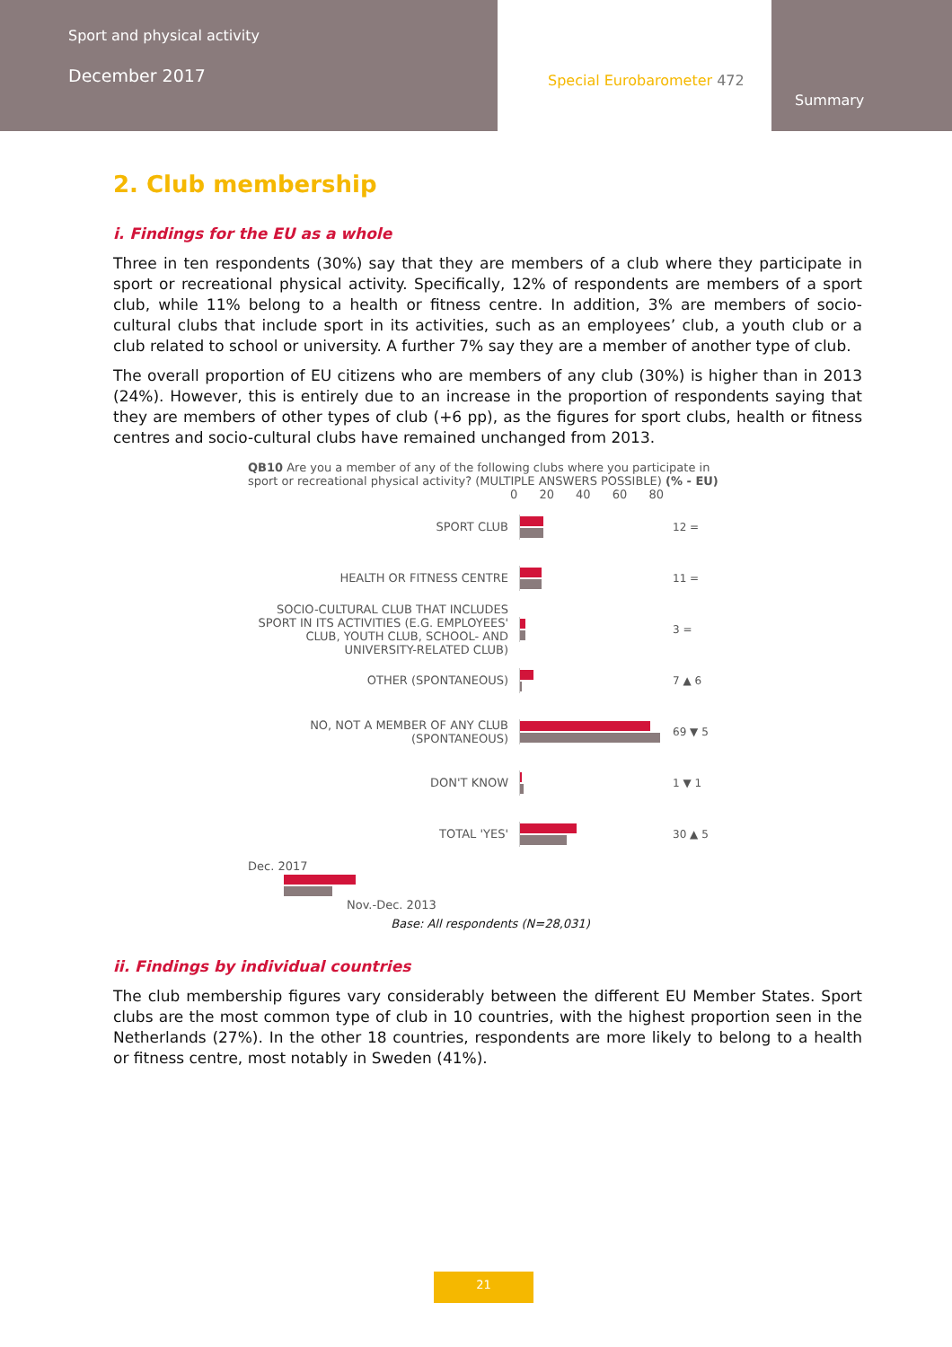Sport and physical activity
December 2017
Special Eurobarometer 472
Summary
2. Club membership
i. Findings for the EU as a whole
Three in ten respondents (30%) say that they are members of a club where they participate in sport or recreational physical activity. Specifically, 12% of respondents are members of a sport club, while 11% belong to a health or fitness centre. In addition, 3% are members of socio-cultural clubs that include sport in its activities, such as an employees’ club, a youth club or a club related to school or university. A further 7% say they are a member of another type of club.
The overall proportion of EU citizens who are members of any club (30%) is higher than in 2013 (24%). However, this is entirely due to an increase in the proportion of respondents saying that they are members of other types of club (+6 pp), as the figures for sport clubs, health or fitness centres and socio-cultural clubs have remained unchanged from 2013.
QB10 Are you a member of any of the following clubs where you participate in sport or recreational physical activity? (MULTIPLE ANSWERS POSSIBLE) (% - EU)
0 20 40 60 80
SPORT CLUB 12 =
HEALTH OR FITNESS CENTRE 11 =
SOCIO-CULTURAL CLUB THAT INCLUDES SPORT IN ITS ACTIVITIES (E.G. EMPLOYEES' CLUB, YOUTH CLUB, SCHOOL- AND UNIVERSITY-RELATED CLUB)
3 =
OTHER (SPONTANEOUS) 7 ▲ 6
NO, NOT A MEMBER OF ANY CLUB (SPONTANEOUS)
69 ▼ 5
DON'T KNOW 1 ▼ 1
TOTAL 'YES' 30 ▲ 5
Dec. 2017
Nov.-Dec. 2013
Base: All respondents (N=28,031)
ii. Findings by individual countries
The club membership figures vary considerably between the different EU Member States. Sport clubs are the most common type of club in 10 countries, with the highest proportion seen in the Netherlands (27%). In the other 18 countries, respondents are more likely to belong to a health or fitness centre, most notably in Sweden (41%).
21